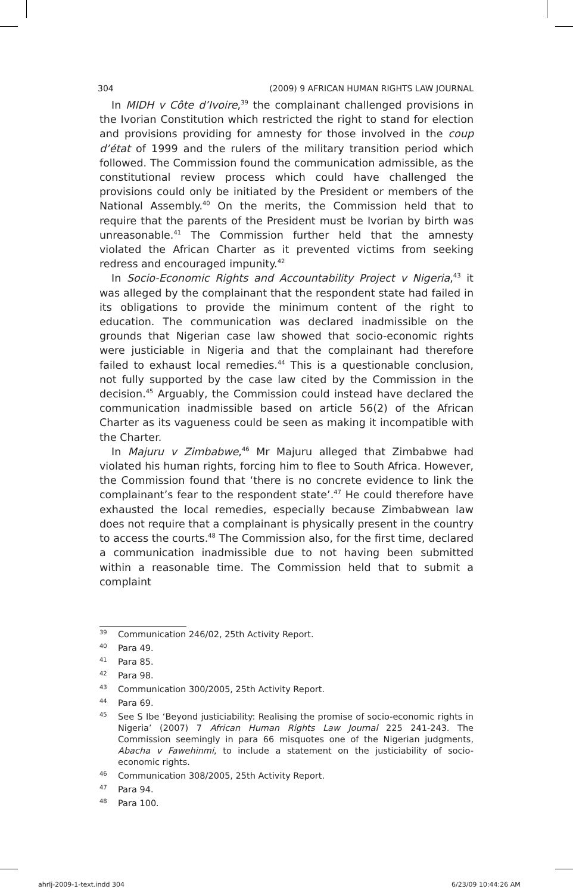304 (2009) 9 AFRICAN HUMAN RIGHTS LAW JOURNAL
In MIDH v Côte d’Ivoire,<sup>39</sup> the complainant challenged provisions in the Ivorian Constitution which restricted the right to stand for election and provisions providing for amnesty for those involved in the coup d’état of 1999 and the rulers of the military transition period which followed. The Commission found the communication admissible, as the constitutional review process which could have challenged the provisions could only be initiated by the President or members of the National Assembly.<sup>40</sup> On the merits, the Commission held that to require that the parents of the President must be Ivorian by birth was unreasonable.<sup>41</sup> The Commission further held that the amnesty violated the African Charter as it prevented victims from seeking redress and encouraged impunity.<sup>42</sup>
In Socio-Economic Rights and Accountability Project v Nigeria,<sup>43</sup> it was alleged by the complainant that the respondent state had failed in its obligations to provide the minimum content of the right to education. The communication was declared inadmissible on the grounds that Nigerian case law showed that socio-economic rights were justiciable in Nigeria and that the complainant had therefore failed to exhaust local remedies.<sup>44</sup> This is a questionable conclusion, not fully supported by the case law cited by the Commission in the decision.<sup>45</sup> Arguably, the Commission could instead have declared the communication inadmissible based on article 56(2) of the African Charter as its vagueness could be seen as making it incompatible with the Charter.
In Majuru v Zimbabwe,<sup>46</sup> Mr Majuru alleged that Zimbabwe had violated his human rights, forcing him to flee to South Africa. However, the Commission found that ‘there is no concrete evidence to link the complainant’s fear to the respondent state’.<sup>47</sup> He could therefore have exhausted the local remedies, especially because Zimbabwean law does not require that a complainant is physically present in the country to access the courts.<sup>48</sup> The Commission also, for the first time, declared a communication inadmissible due to not having been submitted within a reasonable time. The Commission held that to submit a complaint
39 Communication 246/02, 25th Activity Report.
40 Para 49.
41 Para 85.
42 Para 98.
43 Communication 300/2005, 25th Activity Report.
44 Para 69.
45 See S Ibe ‘Beyond justiciability: Realising the promise of socio-economic rights in Nigeria’ (2007) 7 African Human Rights Law Journal 225 241-243. The Commission seemingly in para 66 misquotes one of the Nigerian judgments, Abacha v Fawehinmi, to include a statement on the justiciability of socio-economic rights.
46 Communication 308/2005, 25th Activity Report.
47 Para 94.
48 Para 100.
ahrlj-2009-1-text.indd 304 6/23/09 10:44:26 AM